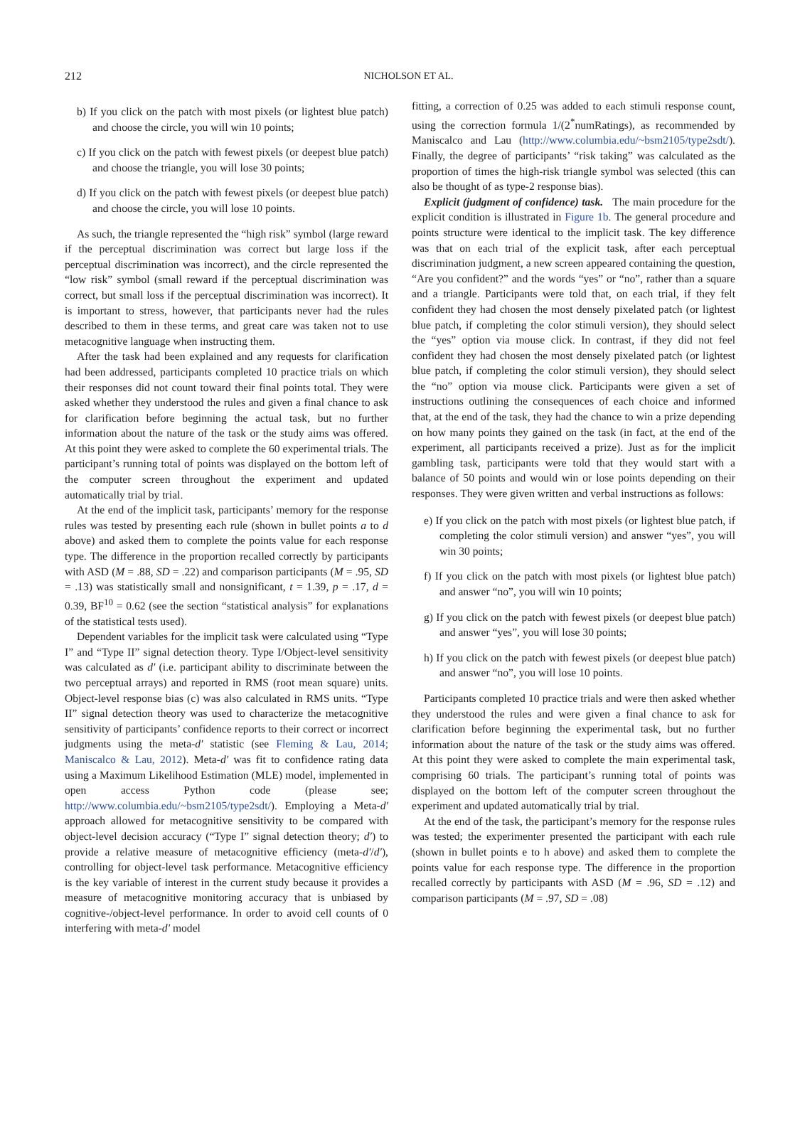212
NICHOLSON ET AL.
b) If you click on the patch with most pixels (or lightest blue patch) and choose the circle, you will win 10 points;
c) If you click on the patch with fewest pixels (or deepest blue patch) and choose the triangle, you will lose 30 points;
d) If you click on the patch with fewest pixels (or deepest blue patch) and choose the circle, you will lose 10 points.
As such, the triangle represented the “high risk” symbol (large reward if the perceptual discrimination was correct but large loss if the perceptual discrimination was incorrect), and the circle represented the “low risk” symbol (small reward if the perceptual discrimination was correct, but small loss if the perceptual discrimination was incorrect). It is important to stress, however, that participants never had the rules described to them in these terms, and great care was taken not to use metacognitive language when instructing them.
After the task had been explained and any requests for clarification had been addressed, participants completed 10 practice trials on which their responses did not count toward their final points total. They were asked whether they understood the rules and given a final chance to ask for clarification before beginning the actual task, but no further information about the nature of the task or the study aims was offered. At this point they were asked to complete the 60 experimental trials. The participant’s running total of points was displayed on the bottom left of the computer screen throughout the experiment and updated automatically trial by trial.
At the end of the implicit task, participants’ memory for the response rules was tested by presenting each rule (shown in bullet points a to d above) and asked them to complete the points value for each response type. The difference in the proportion recalled correctly by participants with ASD (M = .88, SD = .22) and comparison participants (M = .95, SD = .13) was statistically small and nonsignificant, t = 1.39, p = .17, d = 0.39, BF<sup>10</sup> = 0.62 (see the section “statistical analysis” for explanations of the statistical tests used).
Dependent variables for the implicit task were calculated using “Type I” and “Type II” signal detection theory. Type I/Object-level sensitivity was calculated as d′ (i.e. participant ability to discriminate between the two perceptual arrays) and reported in RMS (root mean square) units. Object-level response bias (c) was also calculated in RMS units. “Type II” signal detection theory was used to characterize the metacognitive sensitivity of participants’ confidence reports to their correct or incorrect judgments using the meta-d′ statistic (see Fleming & Lau, 2014; Maniscalco & Lau, 2012). Meta-d′ was fit to confidence rating data using a Maximum Likelihood Estimation (MLE) model, implemented in open access Python code (please see; http://www.columbia.edu/~bsm2105/type2sdt/). Employing a Meta-d′ approach allowed for metacognitive sensitivity to be compared with object-level decision accuracy (“Type I” signal detection theory; d′) to provide a relative measure of metacognitive efficiency (meta-d′/d′), controlling for object-level task performance. Metacognitive efficiency is the key variable of interest in the current study because it provides a measure of metacognitive monitoring accuracy that is unbiased by cognitive-/object-level performance. In order to avoid cell counts of 0 interfering with meta-d′ model
fitting, a correction of 0.25 was added to each stimuli response count, using the correction formula 1/(2<sup>*</sup>numRatings), as recommended by Maniscalco and Lau (http://www.columbia.edu/~bsm2105/type2sdt/). Finally, the degree of participants’ “risk taking” was calculated as the proportion of times the high-risk triangle symbol was selected (this can also be thought of as type-2 response bias).
Explicit (judgment of confidence) task. The main procedure for the explicit condition is illustrated in Figure 1b. The general procedure and points structure were identical to the implicit task. The key difference was that on each trial of the explicit task, after each perceptual discrimination judgment, a new screen appeared containing the question, “Are you confident?” and the words “yes” or “no”, rather than a square and a triangle. Participants were told that, on each trial, if they felt confident they had chosen the most densely pixelated patch (or lightest blue patch, if completing the color stimuli version), they should select the “yes” option via mouse click. In contrast, if they did not feel confident they had chosen the most densely pixelated patch (or lightest blue patch, if completing the color stimuli version), they should select the “no” option via mouse click. Participants were given a set of instructions outlining the consequences of each choice and informed that, at the end of the task, they had the chance to win a prize depending on how many points they gained on the task (in fact, at the end of the experiment, all participants received a prize). Just as for the implicit gambling task, participants were told that they would start with a balance of 50 points and would win or lose points depending on their responses. They were given written and verbal instructions as follows:
e) If you click on the patch with most pixels (or lightest blue patch, if completing the color stimuli version) and answer “yes”, you will win 30 points;
f) If you click on the patch with most pixels (or lightest blue patch) and answer “no”, you will win 10 points;
g) If you click on the patch with fewest pixels (or deepest blue patch) and answer “yes”, you will lose 30 points;
h) If you click on the patch with fewest pixels (or deepest blue patch) and answer “no”, you will lose 10 points.
Participants completed 10 practice trials and were then asked whether they understood the rules and were given a final chance to ask for clarification before beginning the experimental task, but no further information about the nature of the task or the study aims was offered. At this point they were asked to complete the main experimental task, comprising 60 trials. The participant’s running total of points was displayed on the bottom left of the computer screen throughout the experiment and updated automatically trial by trial.
At the end of the task, the participant’s memory for the response rules was tested; the experimenter presented the participant with each rule (shown in bullet points e to h above) and asked them to complete the points value for each response type. The difference in the proportion recalled correctly by participants with ASD (M = .96, SD = .12) and comparison participants (M = .97, SD = .08)